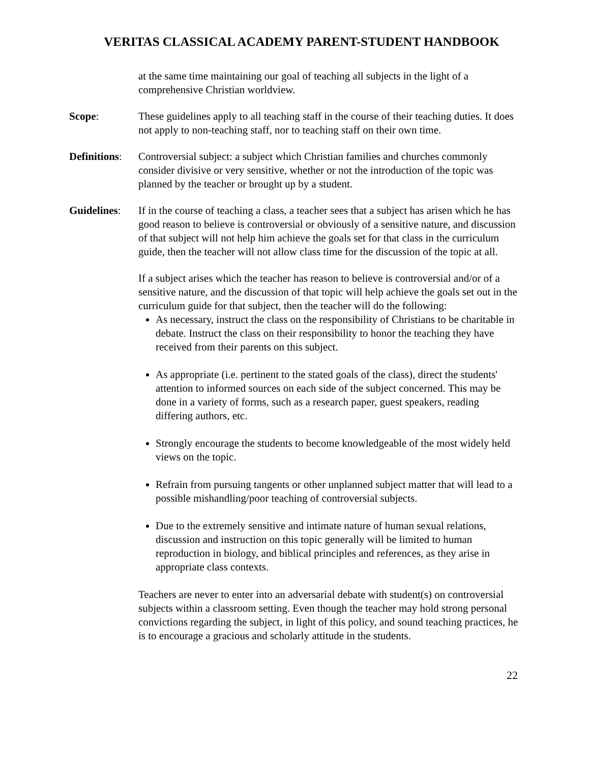VERITAS CLASSICAL ACADEMY PARENT-STUDENT HANDBOOK
at the same time maintaining our goal of teaching all subjects in the light of a comprehensive Christian worldview.
Scope: These guidelines apply to all teaching staff in the course of their teaching duties. It does not apply to non-teaching staff, nor to teaching staff on their own time.
Definitions:
Controversial subject: a subject which Christian families and churches commonly consider divisive or very sensitive, whether or not the introduction of the topic was planned by the teacher or brought up by a student.
Guidelines:
If in the course of teaching a class, a teacher sees that a subject has arisen which he has good reason to believe is controversial or obviously of a sensitive nature, and discussion of that subject will not help him achieve the goals set for that class in the curriculum guide, then the teacher will not allow class time for the discussion of the topic at all.
If a subject arises which the teacher has reason to believe is controversial and/or of a sensitive nature, and the discussion of that topic will help achieve the goals set out in the curriculum guide for that subject, then the teacher will do the following:
As necessary, instruct the class on the responsibility of Christians to be charitable in debate. Instruct the class on their responsibility to honor the teaching they have received from their parents on this subject.
As appropriate (i.e. pertinent to the stated goals of the class), direct the students' attention to informed sources on each side of the subject concerned. This may be done in a variety of forms, such as a research paper, guest speakers, reading differing authors, etc.
Strongly encourage the students to become knowledgeable of the most widely held views on the topic.
Refrain from pursuing tangents or other unplanned subject matter that will lead to a possible mishandling/poor teaching of controversial subjects.
Due to the extremely sensitive and intimate nature of human sexual relations, discussion and instruction on this topic generally will be limited to human reproduction in biology, and biblical principles and references, as they arise in appropriate class contexts.
Teachers are never to enter into an adversarial debate with student(s) on controversial subjects within a classroom setting. Even though the teacher may hold strong personal convictions regarding the subject, in light of this policy, and sound teaching practices, he is to encourage a gracious and scholarly attitude in the students.
22